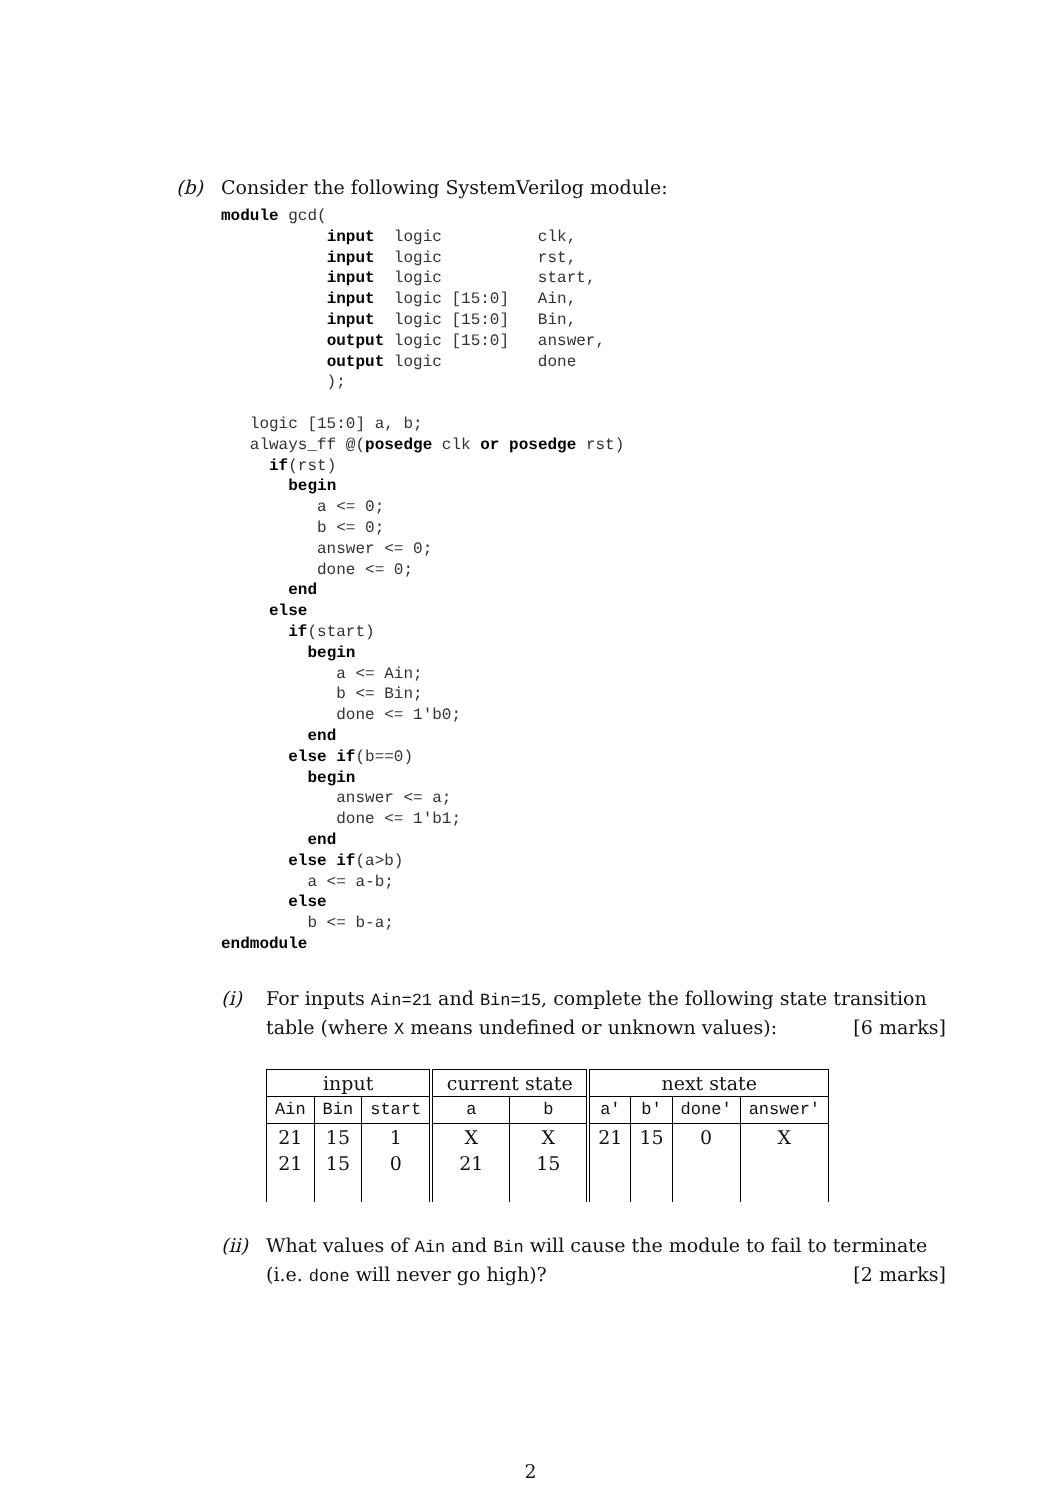(b) Consider the following SystemVerilog module:
module gcd(
           input  logic          clk,
           input  logic          rst,
           input  logic          start,
           input  logic [15:0]   Ain,
           input  logic [15:0]   Bin,
           output logic [15:0]   answer,
           output logic          done
           );

   logic [15:0] a, b;
   always_ff @(posedge clk or posedge rst)
     if(rst)
       begin
          a <= 0;
          b <= 0;
          answer <= 0;
          done <= 0;
       end
     else
       if(start)
         begin
            a <= Ain;
            b <= Bin;
            done <= 1'b0;
         end
       else if(b==0)
         begin
            answer <= a;
            done <= 1'b1;
         end
       else if(a>b)
         a <= a-b;
       else
         b <= b-a;
endmodule
(i) For inputs Ain=21 and Bin=15, complete the following state transition table (where X means undefined or unknown values): [6 marks]
| input | | | current state | | next state | | | |
| --- | --- | --- | --- | --- | --- | --- | --- | --- |
| Ain | Bin | start | a | b | a' | b' | done' | answer' |
| 21 | 15 | 1 | X | X | 21 | 15 | 0 | X |
| 21 | 15 | 0 | 21 | 15 | | | | |
(ii) What values of Ain and Bin will cause the module to fail to terminate (i.e. done will never go high)? [2 marks]
2